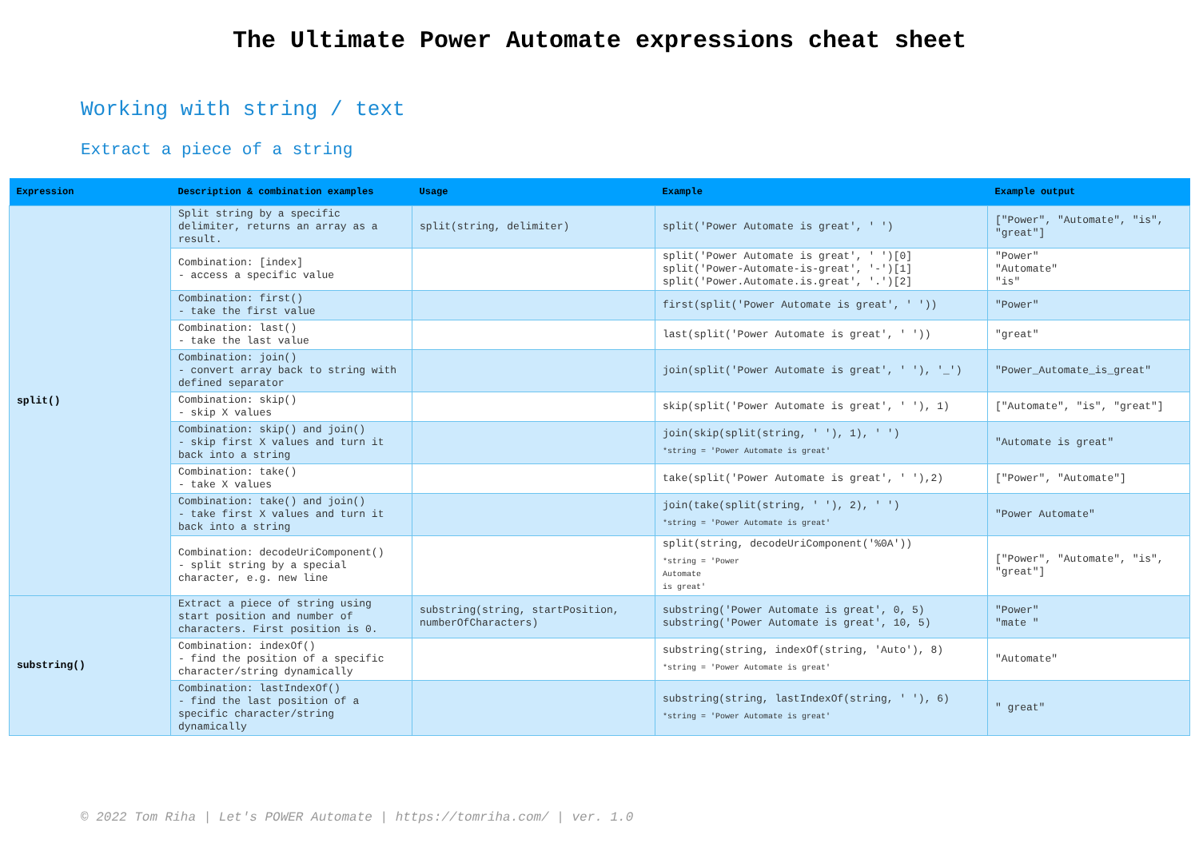The Ultimate Power Automate expressions cheat sheet
Working with string / text
Extract a piece of a string
| Expression | Description & combination examples | Usage | Example | Example output |
| --- | --- | --- | --- | --- |
| split() | Split string by a specific delimiter, returns an array as a result. | split(string, delimiter) | split('Power Automate is great', ' ') | ["Power", "Automate", "is", "great"] |
| | Combination: [index] - access a specific value | | split('Power Automate is great', ' ')[0] split('Power-Automate-is-great', '-')[1] split('Power.Automate.is.great', '.')[2] | "Power" "Automate" "is" |
| | Combination: first() - take the first value | | first(split('Power Automate is great', ' ')) | "Power" |
| | Combination: last() - take the last value | | last(split('Power Automate is great', ' ')) | "great" |
| | Combination: join() - convert array back to string with defined separator | | join(split('Power Automate is great', ' '), '_') | "Power_Automate_is_great" |
| | Combination: skip() - skip X values | | skip(split('Power Automate is great', ' '), 1) | ["Automate", "is", "great"] |
| | Combination: skip() and join() - skip first X values and turn it back into a string | | join(skip(split(string, ' '), 1), ' ') *string = 'Power Automate is great' | "Automate is great" |
| | Combination: take() - take X values | | take(split('Power Automate is great', ' '),2) | ["Power", "Automate"] |
| | Combination: take() and join() - take first X values and turn it back into a string | | join(take(split(string, ' '), 2), ' ') *string = 'Power Automate is great' | "Power Automate" |
| | Combination: decodeUriComponent() - split string by a special character, e.g. new line | | split(string, decodeUriComponent('%0A')) *string = 'Power Automate is great' | ["Power", "Automate", "is", "great"] |
| substring() | Extract a piece of string using start position and number of characters. First position is 0. | substring(string, startPosition, numberOfCharacters) | substring('Power Automate is great', 0, 5) substring('Power Automate is great', 10, 5) | "Power" "mate " |
| | Combination: indexOf() - find the position of a specific character/string dynamically | | substring(string, indexOf(string, 'Auto'), 8) *string = 'Power Automate is great' | "Automate" |
| | Combination: lastIndexOf() - find the last position of a specific character/string dynamically | | substring(string, lastIndexOf(string, ' '), 6) *string = 'Power Automate is great' | " great" |
© 2022 Tom Riha | Let's POWER Automate | https://tomriha.com/ | ver. 1.0